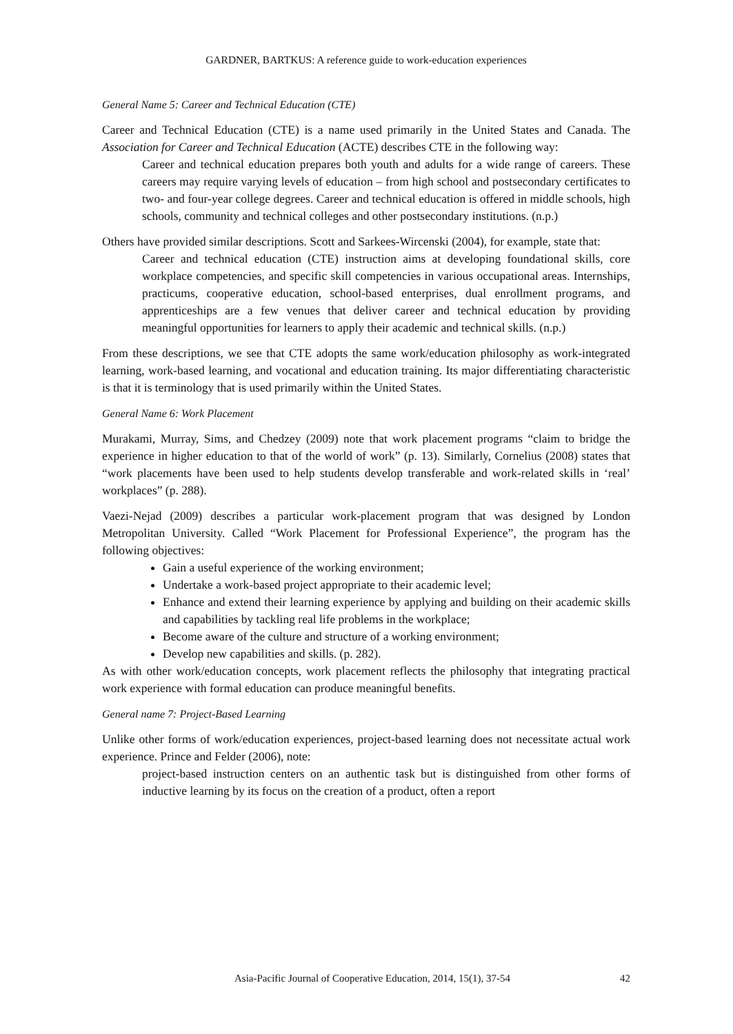GARDNER, BARTKUS: A reference guide to work-education experiences
General Name 5: Career and Technical Education (CTE)
Career and Technical Education (CTE) is a name used primarily in the United States and Canada. The Association for Career and Technical Education (ACTE) describes CTE in the following way:
Career and technical education prepares both youth and adults for a wide range of careers. These careers may require varying levels of education – from high school and postsecondary certificates to two- and four-year college degrees. Career and technical education is offered in middle schools, high schools, community and technical colleges and other postsecondary institutions. (n.p.)
Others have provided similar descriptions. Scott and Sarkees-Wircenski (2004), for example, state that:
Career and technical education (CTE) instruction aims at developing foundational skills, core workplace competencies, and specific skill competencies in various occupational areas. Internships, practicums, cooperative education, school-based enterprises, dual enrollment programs, and apprenticeships are a few venues that deliver career and technical education by providing meaningful opportunities for learners to apply their academic and technical skills. (n.p.)
From these descriptions, we see that CTE adopts the same work/education philosophy as work-integrated learning, work-based learning, and vocational and education training. Its major differentiating characteristic is that it is terminology that is used primarily within the United States.
General Name 6: Work Placement
Murakami, Murray, Sims, and Chedzey (2009) note that work placement programs “claim to bridge the experience in higher education to that of the world of work” (p. 13). Similarly, Cornelius (2008) states that “work placements have been used to help students develop transferable and work-related skills in ‘real’ workplaces” (p. 288).
Vaezi-Nejad (2009) describes a particular work-placement program that was designed by London Metropolitan University. Called “Work Placement for Professional Experience”, the program has the following objectives:
Gain a useful experience of the working environment;
Undertake a work-based project appropriate to their academic level;
Enhance and extend their learning experience by applying and building on their academic skills and capabilities by tackling real life problems in the workplace;
Become aware of the culture and structure of a working environment;
Develop new capabilities and skills. (p. 282).
As with other work/education concepts, work placement reflects the philosophy that integrating practical work experience with formal education can produce meaningful benefits.
General name 7: Project-Based Learning
Unlike other forms of work/education experiences, project-based learning does not necessitate actual work experience. Prince and Felder (2006), note:
project-based instruction centers on an authentic task but is distinguished from other forms of inductive learning by its focus on the creation of a product, often a report
Asia-Pacific Journal of Cooperative Education, 2014, 15(1), 37-54 42